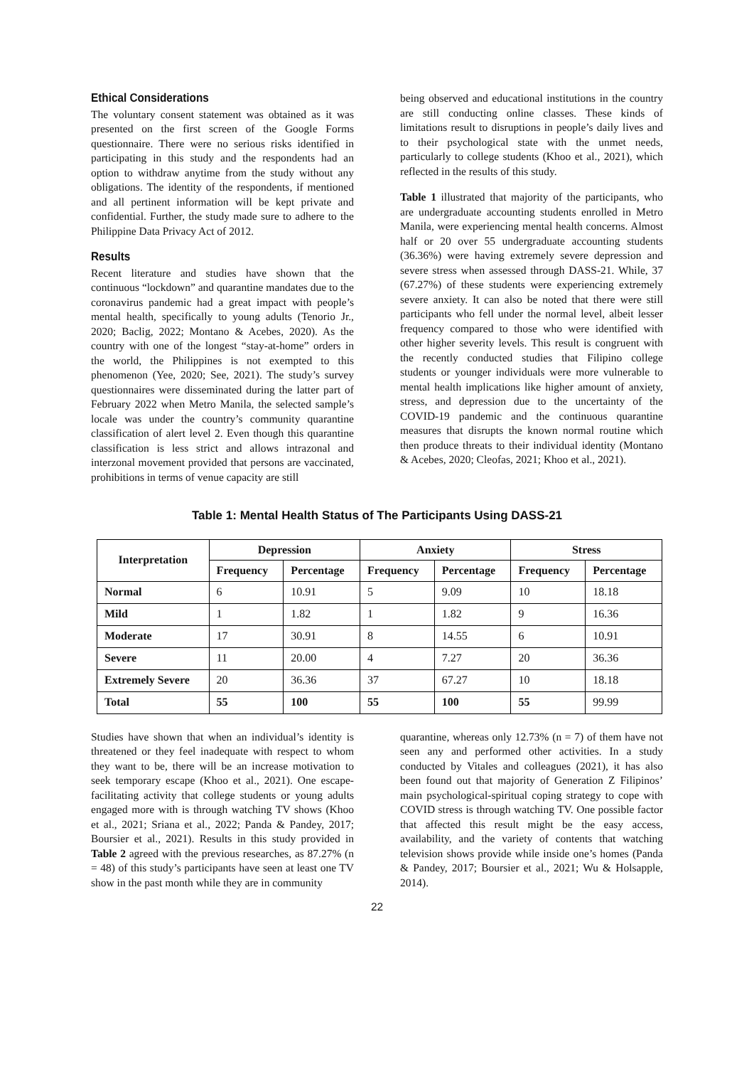Ethical Considerations
The voluntary consent statement was obtained as it was presented on the first screen of the Google Forms questionnaire. There were no serious risks identified in participating in this study and the respondents had an option to withdraw anytime from the study without any obligations. The identity of the respondents, if mentioned and all pertinent information will be kept private and confidential. Further, the study made sure to adhere to the Philippine Data Privacy Act of 2012.
Results
Recent literature and studies have shown that the continuous “lockdown” and quarantine mandates due to the coronavirus pandemic had a great impact with people’s mental health, specifically to young adults (Tenorio Jr., 2020; Baclig, 2022; Montano & Acebes, 2020). As the country with one of the longest “stay-at-home” orders in the world, the Philippines is not exempted to this phenomenon (Yee, 2020; See, 2021). The study’s survey questionnaires were disseminated during the latter part of February 2022 when Metro Manila, the selected sample’s locale was under the country’s community quarantine classification of alert level 2. Even though this quarantine classification is less strict and allows intrazonal and interzonal movement provided that persons are vaccinated, prohibitions in terms of venue capacity are still
being observed and educational institutions in the country are still conducting online classes. These kinds of limitations result to disruptions in people’s daily lives and to their psychological state with the unmet needs, particularly to college students (Khoo et al., 2021), which reflected in the results of this study.
Table 1 illustrated that majority of the participants, who are undergraduate accounting students enrolled in Metro Manila, were experiencing mental health concerns. Almost half or 20 over 55 undergraduate accounting students (36.36%) were having extremely severe depression and severe stress when assessed through DASS-21. While, 37 (67.27%) of these students were experiencing extremely severe anxiety. It can also be noted that there were still participants who fell under the normal level, albeit lesser frequency compared to those who were identified with other higher severity levels. This result is congruent with the recently conducted studies that Filipino college students or younger individuals were more vulnerable to mental health implications like higher amount of anxiety, stress, and depression due to the uncertainty of the COVID-19 pandemic and the continuous quarantine measures that disrupts the known normal routine which then produce threats to their individual identity (Montano & Acebes, 2020; Cleofas, 2021; Khoo et al., 2021).
Table 1: Mental Health Status of The Participants Using DASS-21
| Interpretation | Depression | | Anxiety | | Stress | |
| --- | --- | --- | --- | --- | --- | --- |
| | Frequency | Percentage | Frequency | Percentage | Frequency | Percentage |
| Normal | 6 | 10.91 | 5 | 9.09 | 10 | 18.18 |
| Mild | 1 | 1.82 | 1 | 1.82 | 9 | 16.36 |
| Moderate | 17 | 30.91 | 8 | 14.55 | 6 | 10.91 |
| Severe | 11 | 20.00 | 4 | 7.27 | 20 | 36.36 |
| Extremely Severe | 20 | 36.36 | 37 | 67.27 | 10 | 18.18 |
| Total | 55 | 100 | 55 | 100 | 55 | 99.99 |
Studies have shown that when an individual’s identity is threatened or they feel inadequate with respect to whom they want to be, there will be an increase motivation to seek temporary escape (Khoo et al., 2021). One escape-facilitating activity that college students or young adults engaged more with is through watching TV shows (Khoo et al., 2021; Sriana et al., 2022; Panda & Pandey, 2017; Boursier et al., 2021). Results in this study provided in Table 2 agreed with the previous researches, as 87.27% (n = 48) of this study’s participants have seen at least one TV show in the past month while they are in community
quarantine, whereas only 12.73% (n = 7) of them have not seen any and performed other activities. In a study conducted by Vitales and colleagues (2021), it has also been found out that majority of Generation Z Filipinos’ main psychological-spiritual coping strategy to cope with COVID stress is through watching TV. One possible factor that affected this result might be the easy access, availability, and the variety of contents that watching television shows provide while inside one’s homes (Panda & Pandey, 2017; Boursier et al., 2021; Wu & Holsapple, 2014).
22